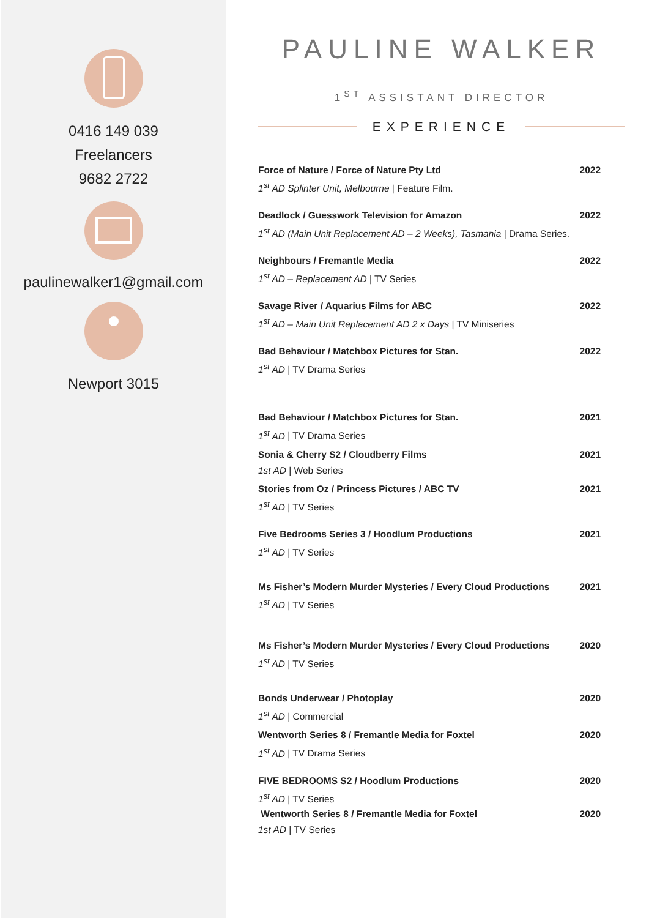0416 149 039
Freelancers
9682 2722
paulinewalker1@gmail.com
Newport 3015
PAULINE WALKER
1<sup>ST</sup> ASSISTANT DIRECTOR
EXPERIENCE
Force of Nature / Force of Nature Pty Ltd 2022
1<sup>st</sup> AD Splinter Unit, Melbourne | Feature Film.
Deadlock / Guesswork Television for Amazon 2022
1<sup>st</sup> AD (Main Unit Replacement AD – 2 Weeks), Tasmania | Drama Series.
Neighbours / Fremantle Media 2022
1<sup>st</sup> AD – Replacement AD | TV Series
Savage River / Aquarius Films for ABC 2022
1<sup>st</sup> AD – Main Unit Replacement AD 2 x Days | TV Miniseries
Bad Behaviour / Matchbox Pictures for Stan. 2022
1<sup>st</sup> AD | TV Drama Series
Bad Behaviour / Matchbox Pictures for Stan. 2021
1<sup>st</sup> AD | TV Drama Series
Sonia & Cherry S2 / Cloudberry Films 2021
1st AD | Web Series
Stories from Oz / Princess Pictures / ABC TV 2021
1<sup>st</sup> AD | TV Series
Five Bedrooms Series 3 / Hoodlum Productions 2021
1<sup>st</sup> AD | TV Series
Ms Fisher’s Modern Murder Mysteries / Every Cloud Productions 2021
1<sup>st</sup> AD | TV Series
Ms Fisher’s Modern Murder Mysteries / Every Cloud Productions 2020
1<sup>st</sup> AD | TV Series
Bonds Underwear / Photoplay 2020
1<sup>st</sup> AD | Commercial
Wentworth Series 8 / Fremantle Media for Foxtel 2020
1<sup>st</sup> AD | TV Drama Series
FIVE BEDROOMS S2 / Hoodlum Productions 2020
1<sup>st</sup> AD | TV Series
Wentworth Series 8 / Fremantle Media for Foxtel 2020
1st AD | TV Series